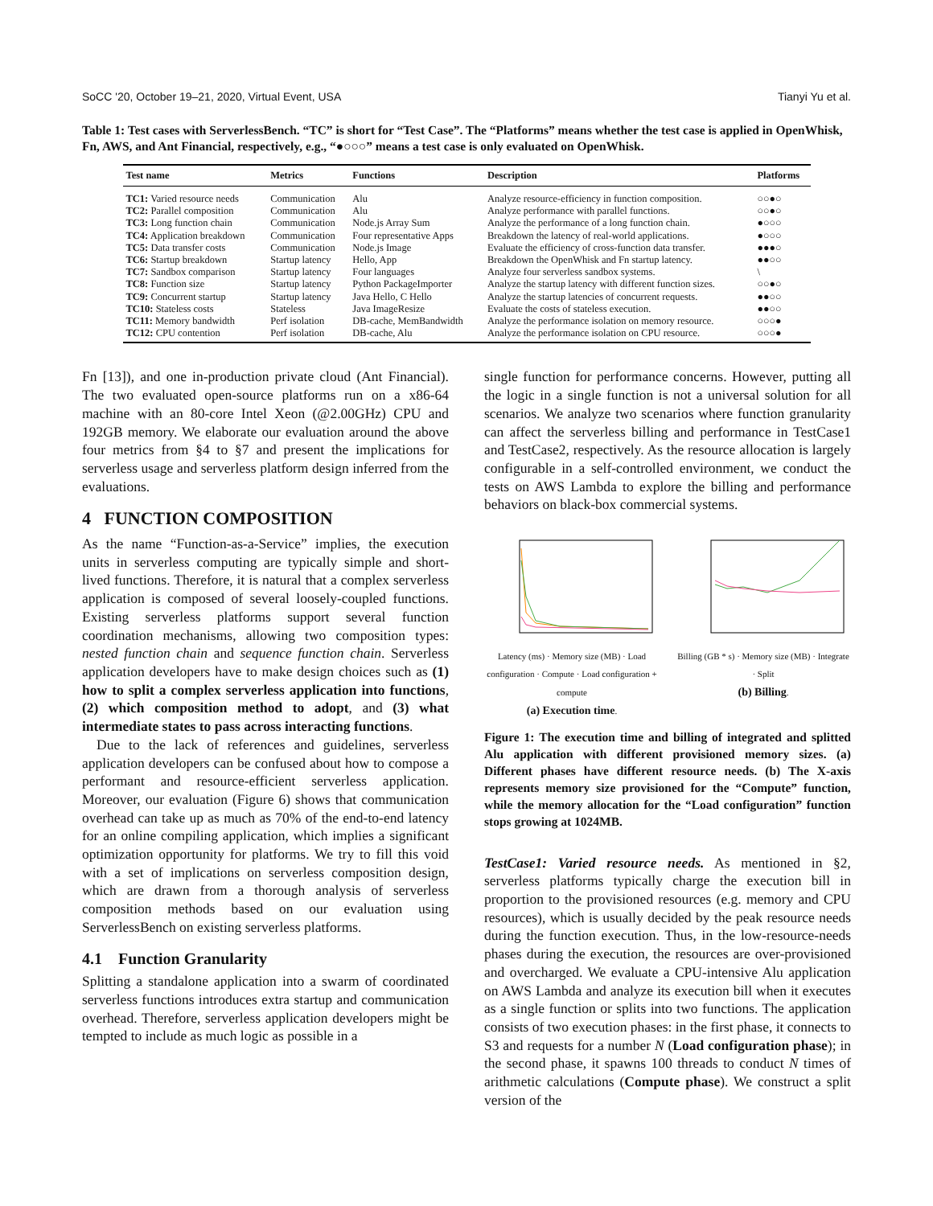SoCC '20, October 19–21, 2020, Virtual Event, USA Tianyi Yu et al.
Table 1: Test cases with ServerlessBench. “TC” is short for “Test Case”. The “Platforms” means whether the test case is applied in OpenWhisk, Fn, AWS, and Ant Financial, respectively, e.g., “●○○○” means a test case is only evaluated on OpenWhisk.
| Test name | Metrics | Functions | Description | Platforms |
| --- | --- | --- | --- | --- |
| TC1: Varied resource needs | Communication | Alu | Analyze resource-efficiency in function composition. | ○○●○ |
| TC2: Parallel composition | Communication | Alu | Analyze performance with parallel functions. | ○○●○ |
| TC3: Long function chain | Communication | Node.js Array Sum | Analyze the performance of a long function chain. | ●○○○ |
| TC4: Application breakdown | Communication | Four representative Apps | Breakdown the latency of real-world applications. | ●○○○ |
| TC5: Data transfer costs | Communication | Node.js Image | Evaluate the efficiency of cross-function data transfer. | ●●●○ |
| TC6: Startup breakdown | Startup latency | Hello, App | Breakdown the OpenWhisk and Fn startup latency. | ●●○○ |
| TC7: Sandbox comparison | Startup latency | Four languages | Analyze four serverless sandbox systems. | \ |
| TC8: Function size | Startup latency | Python PackageImporter | Analyze the startup latency with different function sizes. | ○○●○ |
| TC9: Concurrent startup | Startup latency | Java Hello, C Hello | Analyze the startup latencies of concurrent requests. | ●●○○ |
| TC10: Stateless costs | Stateless | Java ImageResize | Evaluate the costs of stateless execution. | ●●○○ |
| TC11: Memory bandwidth | Perf isolation | DB-cache, MemBandwidth | Analyze the performance isolation on memory resource. | ○○○● |
| TC12: CPU contention | Perf isolation | DB-cache, Alu | Analyze the performance isolation on CPU resource. | ○○○● |
Fn [13]), and one in-production private cloud (Ant Financial). The two evaluated open-source platforms run on a x86-64 machine with an 80-core Intel Xeon (@2.00GHz) CPU and 192GB memory. We elaborate our evaluation around the above four metrics from §4 to §7 and present the implications for serverless usage and serverless platform design inferred from the evaluations.
4 FUNCTION COMPOSITION
As the name “Function-as-a-Service” implies, the execution units in serverless computing are typically simple and short-lived functions. Therefore, it is natural that a complex serverless application is composed of several loosely-coupled functions. Existing serverless platforms support several function coordination mechanisms, allowing two composition types: nested function chain and sequence function chain. Serverless application developers have to make design choices such as (1) how to split a complex serverless application into functions, (2) which composition method to adopt, and (3) what intermediate states to pass across interacting functions.
Due to the lack of references and guidelines, serverless application developers can be confused about how to compose a performant and resource-efficient serverless application. Moreover, our evaluation (Figure 6) shows that communication overhead can take up as much as 70% of the end-to-end latency for an online compiling application, which implies a significant optimization opportunity for platforms. We try to fill this void with a set of implications on serverless composition design, which are drawn from a thorough analysis of serverless composition methods based on our evaluation using ServerlessBench on existing serverless platforms.
4.1 Function Granularity
Splitting a standalone application into a swarm of coordinated serverless functions introduces extra startup and communication overhead. Therefore, serverless application developers might be tempted to include as much logic as possible in a
single function for performance concerns. However, putting all the logic in a single function is not a universal solution for all scenarios. We analyze two scenarios where function granularity can affect the serverless billing and performance in TestCase1 and TestCase2, respectively. As the resource allocation is largely configurable in a self-controlled environment, we conduct the tests on AWS Lambda to explore the billing and performance behaviors on black-box commercial systems.
Latency (ms) · Memory size (MB) · Load configuration · Compute · Load configuration + compute
(a) Execution time.
Billing (GB * s) · Memory size (MB) · Integrate · Split
(b) Billing.
Figure 1: The execution time and billing of integrated and splitted Alu application with different provisioned memory sizes. (a) Different phases have different resource needs. (b) The X-axis represents memory size provisioned for the “Compute” function, while the memory allocation for the “Load configuration” function stops growing at 1024MB.
TestCase1: Varied resource needs. As mentioned in §2, serverless platforms typically charge the execution bill in proportion to the provisioned resources (e.g. memory and CPU resources), which is usually decided by the peak resource needs during the function execution. Thus, in the low-resource-needs phases during the execution, the resources are over-provisioned and overcharged. We evaluate a CPU-intensive Alu application on AWS Lambda and analyze its execution bill when it executes as a single function or splits into two functions. The application consists of two execution phases: in the first phase, it connects to S3 and requests for a number N (Load configuration phase); in the second phase, it spawns 100 threads to conduct N times of arithmetic calculations (Compute phase). We construct a split version of the